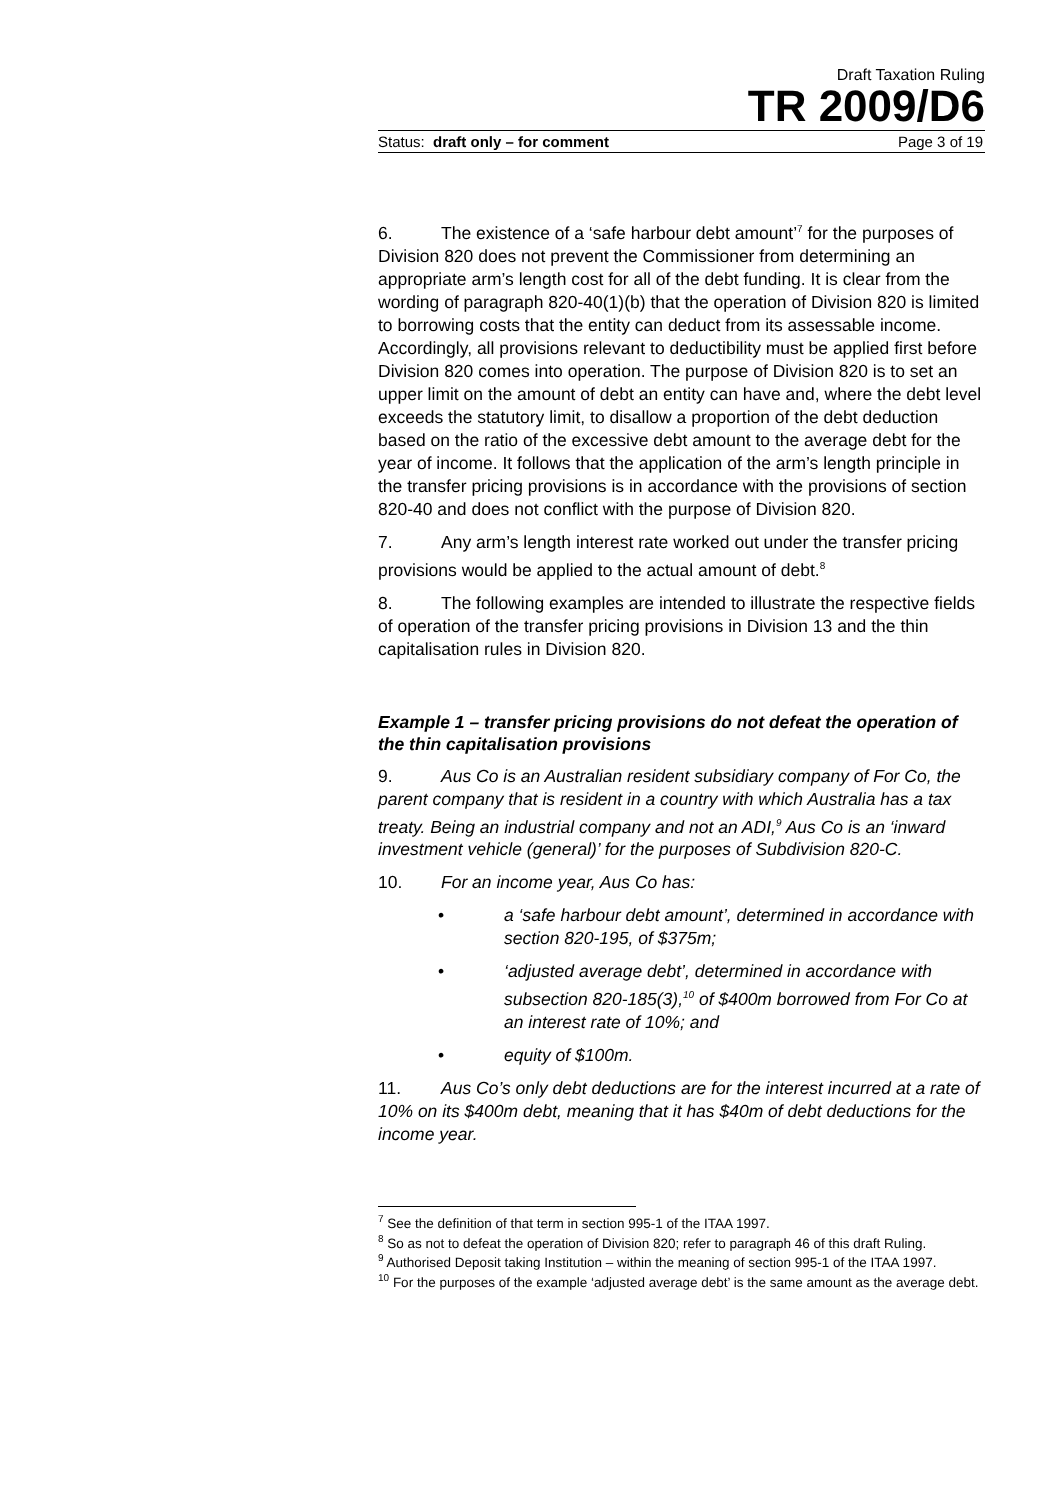Draft Taxation Ruling
TR 2009/D6
Status: draft only – for comment Page 3 of 19
6. The existence of a ‘safe harbour debt amount’<sup>7</sup> for the purposes of Division 820 does not prevent the Commissioner from determining an appropriate arm’s length cost for all of the debt funding. It is clear from the wording of paragraph 820-40(1)(b) that the operation of Division 820 is limited to borrowing costs that the entity can deduct from its assessable income. Accordingly, all provisions relevant to deductibility must be applied first before Division 820 comes into operation. The purpose of Division 820 is to set an upper limit on the amount of debt an entity can have and, where the debt level exceeds the statutory limit, to disallow a proportion of the debt deduction based on the ratio of the excessive debt amount to the average debt for the year of income. It follows that the application of the arm’s length principle in the transfer pricing provisions is in accordance with the provisions of section 820-40 and does not conflict with the purpose of Division 820.
7. Any arm’s length interest rate worked out under the transfer pricing provisions would be applied to the actual amount of debt.<sup>8</sup>
8. The following examples are intended to illustrate the respective fields of operation of the transfer pricing provisions in Division 13 and the thin capitalisation rules in Division 820.
Example 1 – transfer pricing provisions do not defeat the operation of the thin capitalisation provisions
9. Aus Co is an Australian resident subsidiary company of For Co, the parent company that is resident in a country with which Australia has a tax treaty. Being an industrial company and not an ADI,<sup>9</sup> Aus Co is an ‘inward investment vehicle (general)’ for the purposes of Subdivision 820-C.
10. For an income year, Aus Co has:
• a ‘safe harbour debt amount’, determined in accordance with section 820-195, of $375m;
• ‘adjusted average debt’, determined in accordance with subsection 820-185(3),<sup>10</sup> of $400m borrowed from For Co at an interest rate of 10%; and
• equity of $100m.
11. Aus Co’s only debt deductions are for the interest incurred at a rate of 10% on its $400m debt, meaning that it has $40m of debt deductions for the income year.
<sup>7</sup> See the definition of that term in section 995-1 of the ITAA 1997.
<sup>8</sup> So as not to defeat the operation of Division 820; refer to paragraph 46 of this draft Ruling.
<sup>9</sup> Authorised Deposit taking Institution – within the meaning of section 995-1 of the ITAA 1997.
<sup>10</sup> For the purposes of the example ‘adjusted average debt’ is the same amount as the average debt.